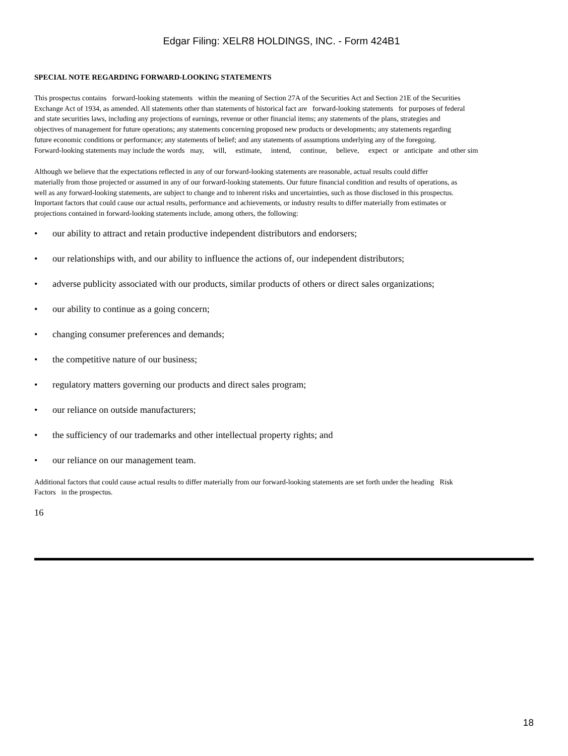Edgar Filing: XELR8 HOLDINGS, INC. - Form 424B1
SPECIAL NOTE REGARDING FORWARD-LOOKING STATEMENTS
This prospectus contains forward-looking statements within the meaning of Section 27A of the Securities Act and Section 21E of the Securities
Exchange Act of 1934, as amended. All statements other than statements of historical fact are forward-looking statements for purposes of federal
and state securities laws, including any projections of earnings, revenue or other financial items; any statements of the plans, strategies and
objectives of management for future operations; any statements concerning proposed new products or developments; any statements regarding
future economic conditions or performance; any statements of belief; and any statements of assumptions underlying any of the foregoing.
Forward-looking statements may include the words may, will, estimate, intend, continue, believe, expect or anticipate and other sim
Although we believe that the expectations reflected in any of our forward-looking statements are reasonable, actual results could differ
materially from those projected or assumed in any of our forward-looking statements. Our future financial condition and results of operations, as
well as any forward-looking statements, are subject to change and to inherent risks and uncertainties, such as those disclosed in this prospectus.
Important factors that could cause our actual results, performance and achievements, or industry results to differ materially from estimates or
projections contained in forward-looking statements include, among others, the following:
• our ability to attract and retain productive independent distributors and endorsers;
• our relationships with, and our ability to influence the actions of, our independent distributors;
• adverse publicity associated with our products, similar products of others or direct sales organizations;
• our ability to continue as a going concern;
• changing consumer preferences and demands;
• the competitive nature of our business;
• regulatory matters governing our products and direct sales program;
• our reliance on outside manufacturers;
• the sufficiency of our trademarks and other intellectual property rights; and
• our reliance on our management team.
Additional factors that could cause actual results to differ materially from our forward-looking statements are set forth under the heading Risk
Factors in the prospectus.
16
18